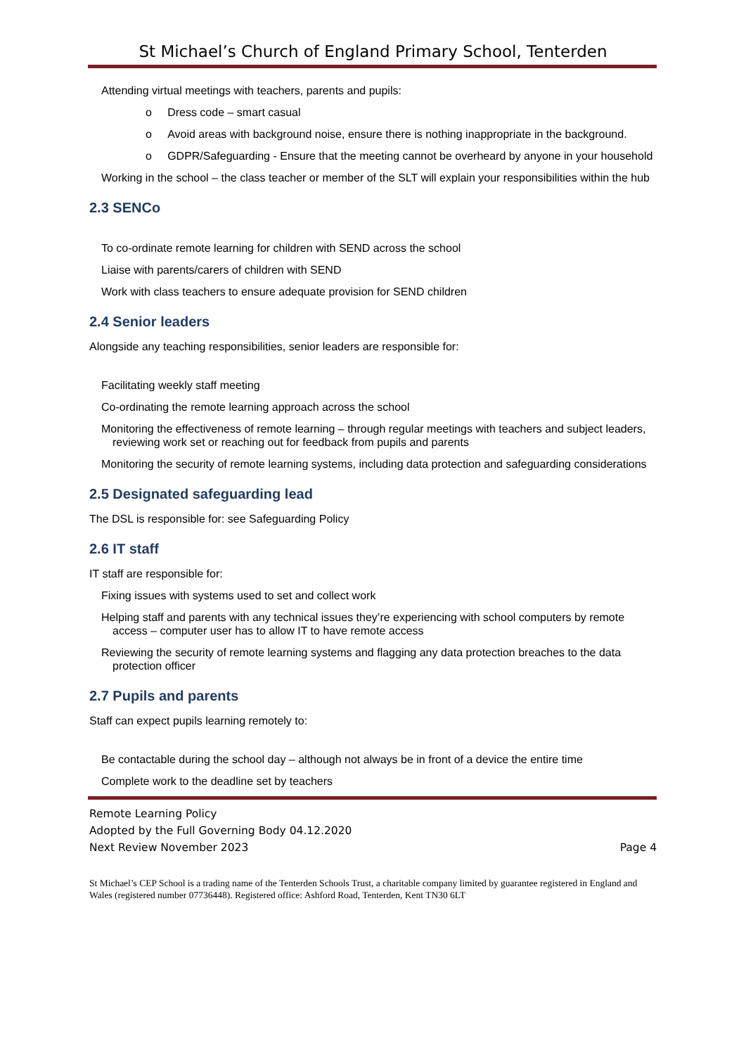St Michael’s Church of England Primary School, Tenterden
Attending virtual meetings with teachers, parents and pupils:
o Dress code – smart casual
o Avoid areas with background noise, ensure there is nothing inappropriate in the background.
o GDPR/Safeguarding - Ensure that the meeting cannot be overheard by anyone in your household
Working in the school – the class teacher or member of the SLT will explain your responsibilities within the hub
2.3 SENCo
To co-ordinate remote learning for children with SEND across the school
Liaise with parents/carers of children with SEND
Work with class teachers to ensure adequate provision for SEND children
2.4 Senior leaders
Alongside any teaching responsibilities, senior leaders are responsible for:
Facilitating weekly staff meeting
Co-ordinating the remote learning approach across the school
Monitoring the effectiveness of remote learning – through regular meetings with teachers and subject leaders, reviewing work set or reaching out for feedback from pupils and parents
Monitoring the security of remote learning systems, including data protection and safeguarding considerations
2.5 Designated safeguarding lead
The DSL is responsible for: see Safeguarding Policy
2.6 IT staff
IT staff are responsible for:
Fixing issues with systems used to set and collect work
Helping staff and parents with any technical issues they’re experiencing with school computers by remote access – computer user has to allow IT to have remote access
Reviewing the security of remote learning systems and flagging any data protection breaches to the data protection officer
2.7 Pupils and parents
Staff can expect pupils learning remotely to:
Be contactable during the school day – although not always be in front of a device the entire time
Complete work to the deadline set by teachers
Remote Learning Policy
Adopted by the Full Governing Body 04.12.2020
Next Review November 2023 Page 4
St Michael’s CEP School is a trading name of the Tenterden Schools Trust, a charitable company limited by guarantee registered in England and Wales (registered number 07736448). Registered office: Ashford Road, Tenterden, Kent TN30 6LT